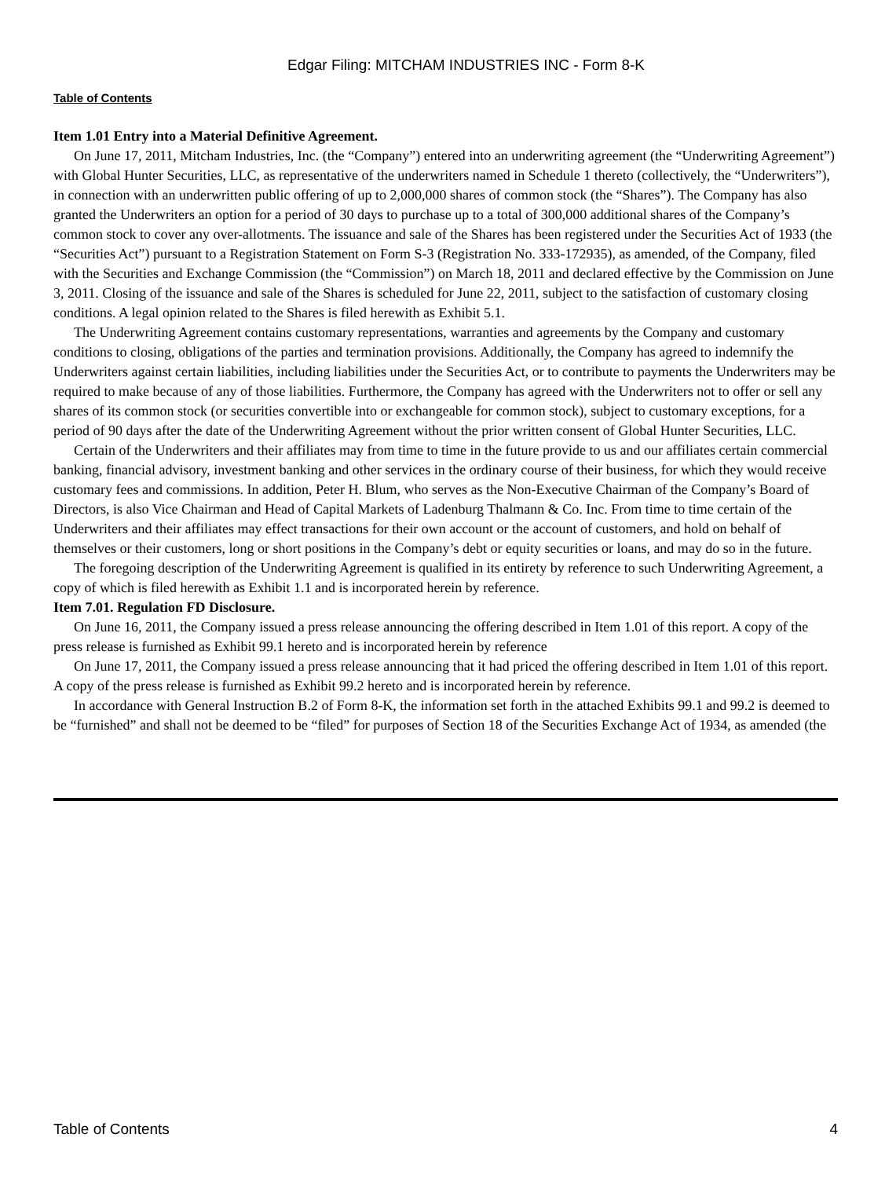Edgar Filing: MITCHAM INDUSTRIES INC - Form 8-K
Table of Contents
Item 1.01 Entry into a Material Definitive Agreement.
On June 17, 2011, Mitcham Industries, Inc. (the “Company”) entered into an underwriting agreement (the “Underwriting Agreement”) with Global Hunter Securities, LLC, as representative of the underwriters named in Schedule 1 thereto (collectively, the “Underwriters”), in connection with an underwritten public offering of up to 2,000,000 shares of common stock (the “Shares”). The Company has also granted the Underwriters an option for a period of 30 days to purchase up to a total of 300,000 additional shares of the Company’s common stock to cover any over-allotments. The issuance and sale of the Shares has been registered under the Securities Act of 1933 (the “Securities Act”) pursuant to a Registration Statement on Form S-3 (Registration No. 333-172935), as amended, of the Company, filed with the Securities and Exchange Commission (the “Commission”) on March 18, 2011 and declared effective by the Commission on June 3, 2011. Closing of the issuance and sale of the Shares is scheduled for June 22, 2011, subject to the satisfaction of customary closing conditions. A legal opinion related to the Shares is filed herewith as Exhibit 5.1.
The Underwriting Agreement contains customary representations, warranties and agreements by the Company and customary conditions to closing, obligations of the parties and termination provisions. Additionally, the Company has agreed to indemnify the Underwriters against certain liabilities, including liabilities under the Securities Act, or to contribute to payments the Underwriters may be required to make because of any of those liabilities. Furthermore, the Company has agreed with the Underwriters not to offer or sell any shares of its common stock (or securities convertible into or exchangeable for common stock), subject to customary exceptions, for a period of 90 days after the date of the Underwriting Agreement without the prior written consent of Global Hunter Securities, LLC.
Certain of the Underwriters and their affiliates may from time to time in the future provide to us and our affiliates certain commercial banking, financial advisory, investment banking and other services in the ordinary course of their business, for which they would receive customary fees and commissions. In addition, Peter H. Blum, who serves as the Non-Executive Chairman of the Company’s Board of Directors, is also Vice Chairman and Head of Capital Markets of Ladenburg Thalmann & Co. Inc. From time to time certain of the Underwriters and their affiliates may effect transactions for their own account or the account of customers, and hold on behalf of themselves or their customers, long or short positions in the Company’s debt or equity securities or loans, and may do so in the future.
The foregoing description of the Underwriting Agreement is qualified in its entirety by reference to such Underwriting Agreement, a copy of which is filed herewith as Exhibit 1.1 and is incorporated herein by reference.
Item 7.01. Regulation FD Disclosure.
On June 16, 2011, the Company issued a press release announcing the offering described in Item 1.01 of this report. A copy of the press release is furnished as Exhibit 99.1 hereto and is incorporated herein by reference
On June 17, 2011, the Company issued a press release announcing that it had priced the offering described in Item 1.01 of this report. A copy of the press release is furnished as Exhibit 99.2 hereto and is incorporated herein by reference.
In accordance with General Instruction B.2 of Form 8-K, the information set forth in the attached Exhibits 99.1 and 99.2 is deemed to be “furnished” and shall not be deemed to be “filed” for purposes of Section 18 of the Securities Exchange Act of 1934, as amended (the
Table of Contents 4